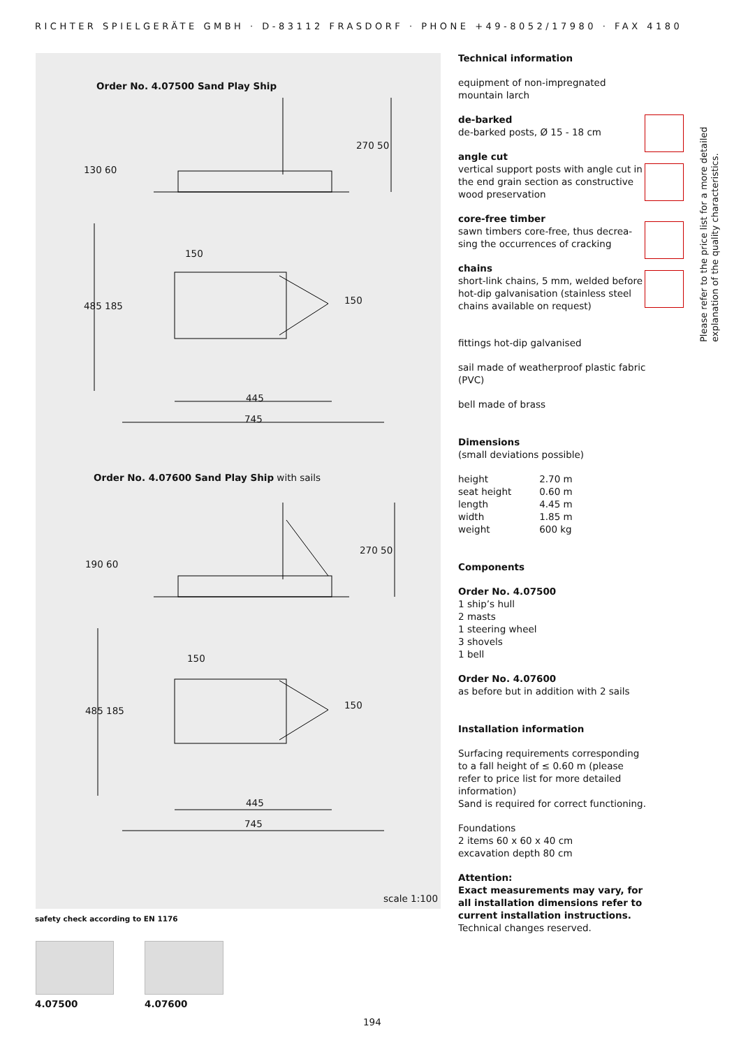RICHTER SPIELGERÄTE GMBH · D-83112 FRASDORF · PHONE +49-8052/17980 · FAX 4180
Order No. 4.07500 Sand Play Ship
130 60
270 50
485 185
150
150
445
745
Order No. 4.07600 Sand Play Ship with sails
190 60
270 50
485 185
150
150
445
745
scale 1:100
safety check according to EN 1176
4.07500 4.07600
194
Technical information
equipment of non-impregnated mountain larch
de-barked
de-barked posts, Ø 15 - 18 cm
angle cut
vertical support posts with angle cut in the end grain section as constructive wood preservation
core-free timber
sawn timbers core-free, thus decrea-sing the occurrences of cracking
chains
short-link chains, 5 mm, welded before hot-dip galvanisation (stainless steel chains available on request)
fittings hot-dip galvanised
sail made of weatherproof plastic fabric (PVC)
bell made of brass
Dimensions
(small deviations possible)
| height | 2.70 m |
| seat height | 0.60 m |
| length | 4.45 m |
| width | 1.85 m |
| weight | 600 kg |
Components
Order No. 4.07500
1 ship’s hull
2 masts
1 steering wheel
3 shovels
1 bell
Order No. 4.07600
as before but in addition with 2 sails
Installation information
Surfacing requirements corresponding to a fall height of ≤ 0.60 m (please refer to price list for more detailed information)
Sand is required for correct functioning.
Foundations
2 items 60 x 60 x 40 cm
excavation depth 80 cm
Attention:
Exact measurements may vary, for all installation dimensions refer to current installation instructions.
Technical changes reserved.
Please refer to the price list for a more detailed explanation of the quality characteristics.